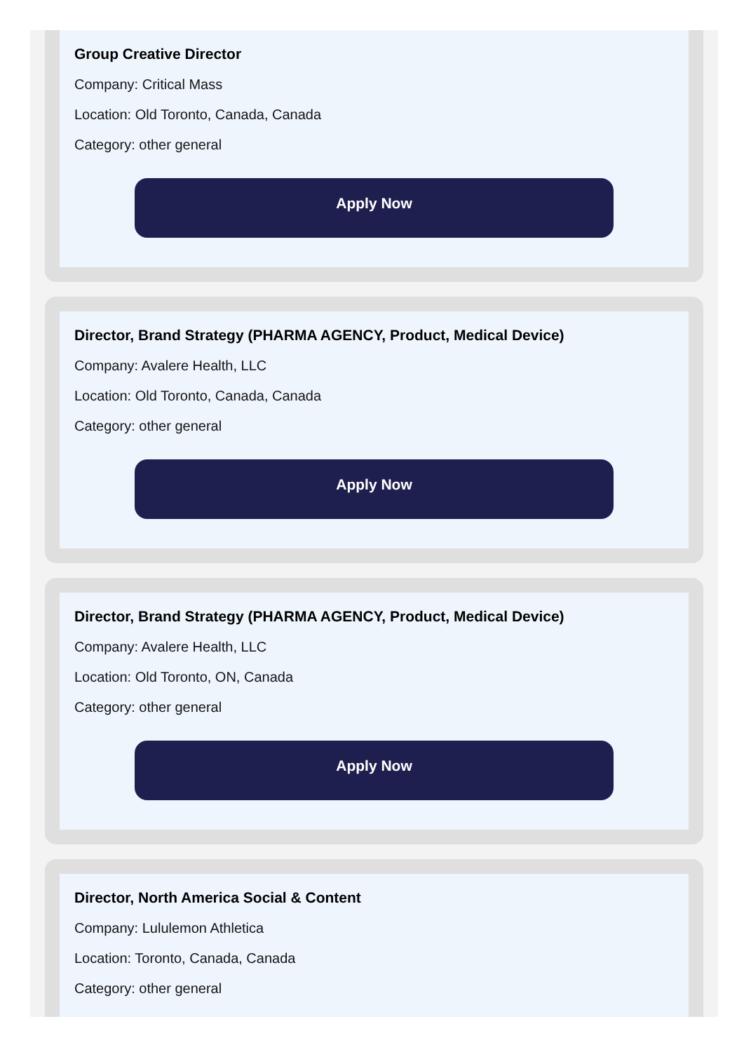Group Creative Director
Company: Critical Mass
Location: Old Toronto, Canada, Canada
Category: other general
Apply Now
Director, Brand Strategy (PHARMA AGENCY, Product, Medical Device)
Company: Avalere Health, LLC
Location: Old Toronto, Canada, Canada
Category: other general
Apply Now
Director, Brand Strategy (PHARMA AGENCY, Product, Medical Device)
Company: Avalere Health, LLC
Location: Old Toronto, ON, Canada
Category: other general
Apply Now
Director, North America Social & Content
Company: Lululemon Athletica
Location: Toronto, Canada, Canada
Category: other general